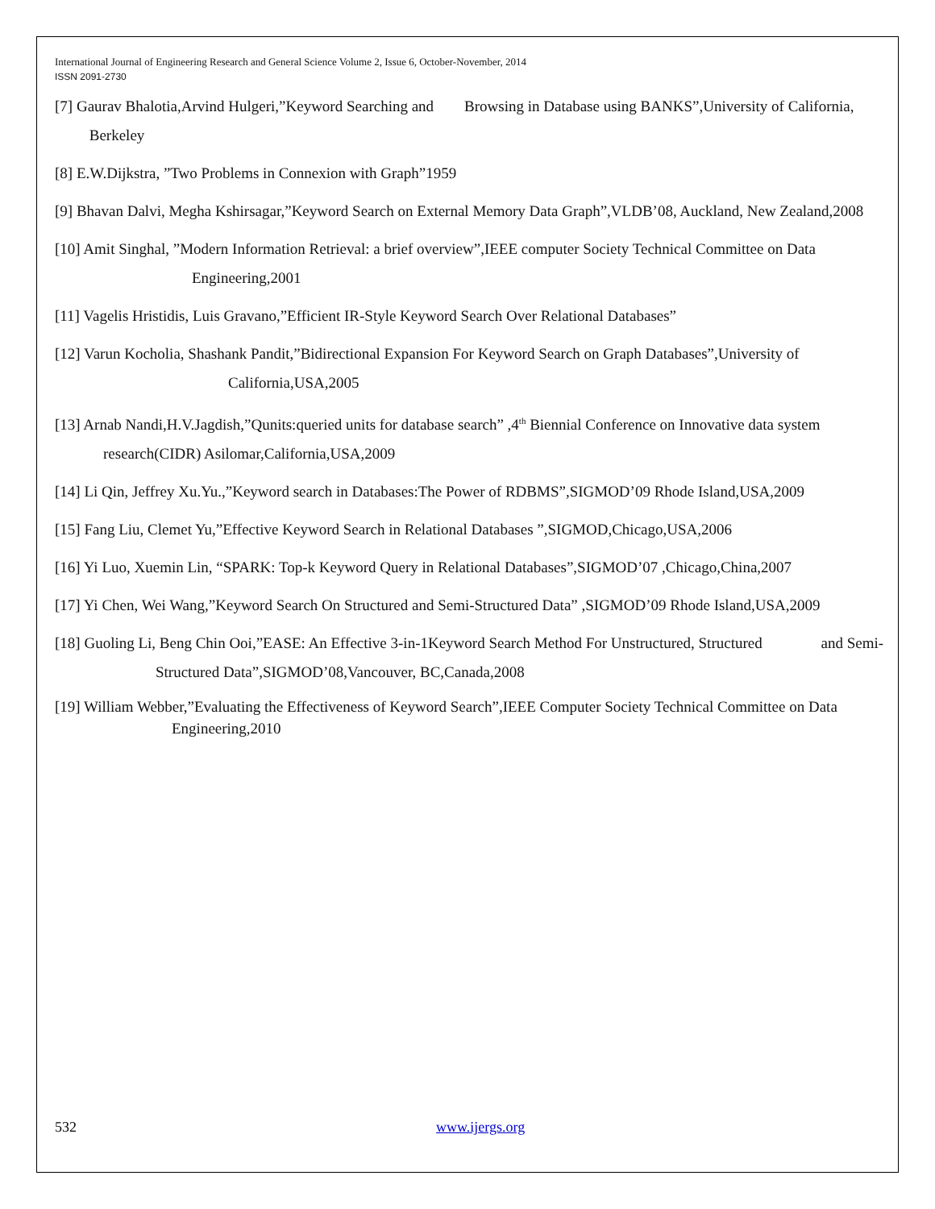International Journal of Engineering Research and General Science Volume 2, Issue 6, October-November, 2014
ISSN 2091-2730
[7] Gaurav Bhalotia,Arvind Hulgeri,”Keyword Searching and Browsing in Database using BANKS”,University of California, Berkeley
[8] E.W.Dijkstra, ”Two Problems in Connexion with Graph”1959
[9] Bhavan Dalvi, Megha Kshirsagar,”Keyword Search on External Memory Data Graph”,VLDB’08, Auckland, New Zealand,2008
[10] Amit Singhal, ”Modern Information Retrieval: a brief overview”,IEEE computer Society Technical Committee on Data Engineering,2001
[11] Vagelis Hristidis, Luis Gravano,”Efficient IR-Style Keyword Search Over Relational Databases”
[12] Varun Kocholia, Shashank Pandit,”Bidirectional Expansion For Keyword Search on Graph Databases”,University of California,USA,2005
[13] Arnab Nandi,H.V.Jagdish,”Qunits:queried units for database search” ,4<sup>th</sup> Biennial Conference on Innovative data system research(CIDR) Asilomar,California,USA,2009
[14] Li Qin, Jeffrey Xu.Yu.,”Keyword search in Databases:The Power of RDBMS”,SIGMOD’09 Rhode Island,USA,2009
[15] Fang Liu, Clemet Yu,”Effective Keyword Search in Relational Databases ”,SIGMOD,Chicago,USA,2006
[16] Yi Luo, Xuemin Lin, “SPARK: Top-k Keyword Query in Relational Databases”,SIGMOD’07 ,Chicago,China,2007
[17] Yi Chen, Wei Wang,”Keyword Search On Structured and Semi-Structured Data” ,SIGMOD’09 Rhode Island,USA,2009
[18] Guoling Li, Beng Chin Ooi,”EASE: An Effective 3-in-1Keyword Search Method For Unstructured, Structured and Semi- Structured Data”,SIGMOD’08,Vancouver, BC,Canada,2008
[19] William Webber,”Evaluating the Effectiveness of Keyword Search”,IEEE Computer Society Technical Committee on Data Engineering,2010
532 www.ijergs.org